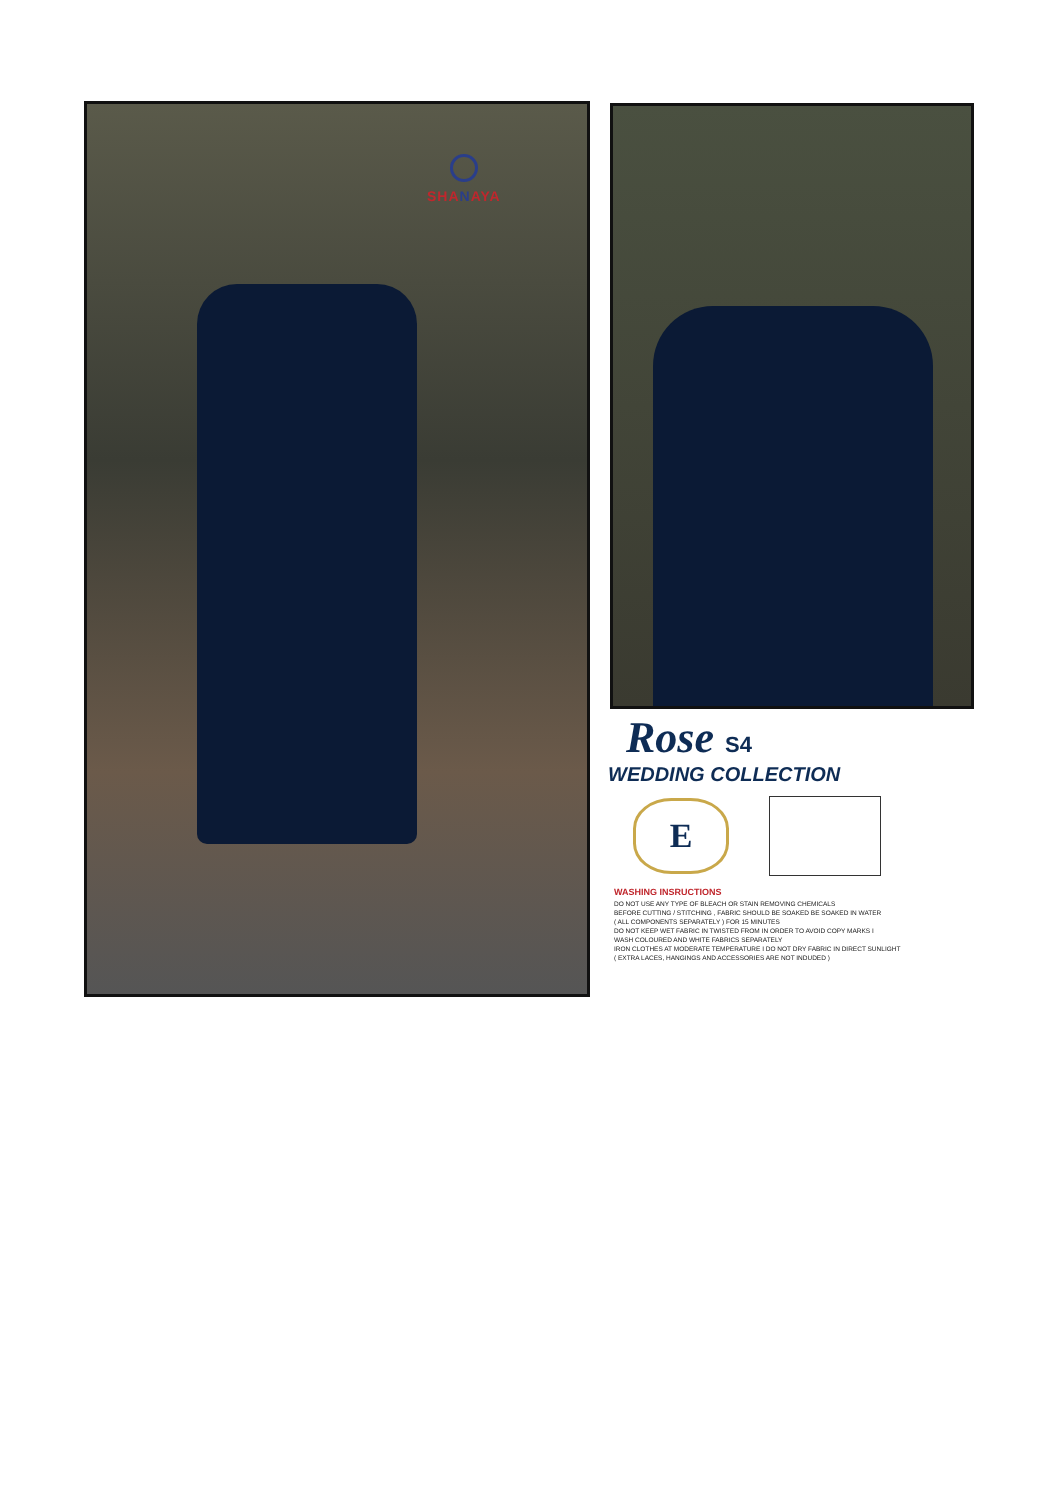SHA NAYA
Rose S4
WEDDING COLLECTION
E
WASHING INSRUCTIONS
DO NOT USE ANY TYPE OF BLEACH OR STAIN REMOVING CHEMICALS
BEFORE CUTTING / STITCHING , FABRIC SHOULD BE SOAKED BE SOAKED IN WATER
( ALL COMPONENTS SEPARATELY ) FOR 15 MINUTES
DO NOT KEEP WET FABRIC IN TWISTED FROM IN ORDER TO AVOID COPY MARKS I
WASH COLOURED AND WHITE FABRICS SEPARATELY
IRON CLOTHES AT MODERATE TEMPERATURE I DO NOT DRY FABRIC IN DIRECT SUNLIGHT
( EXTRA LACES, HANGINGS AND ACCESSORIES ARE NOT INDUDED )